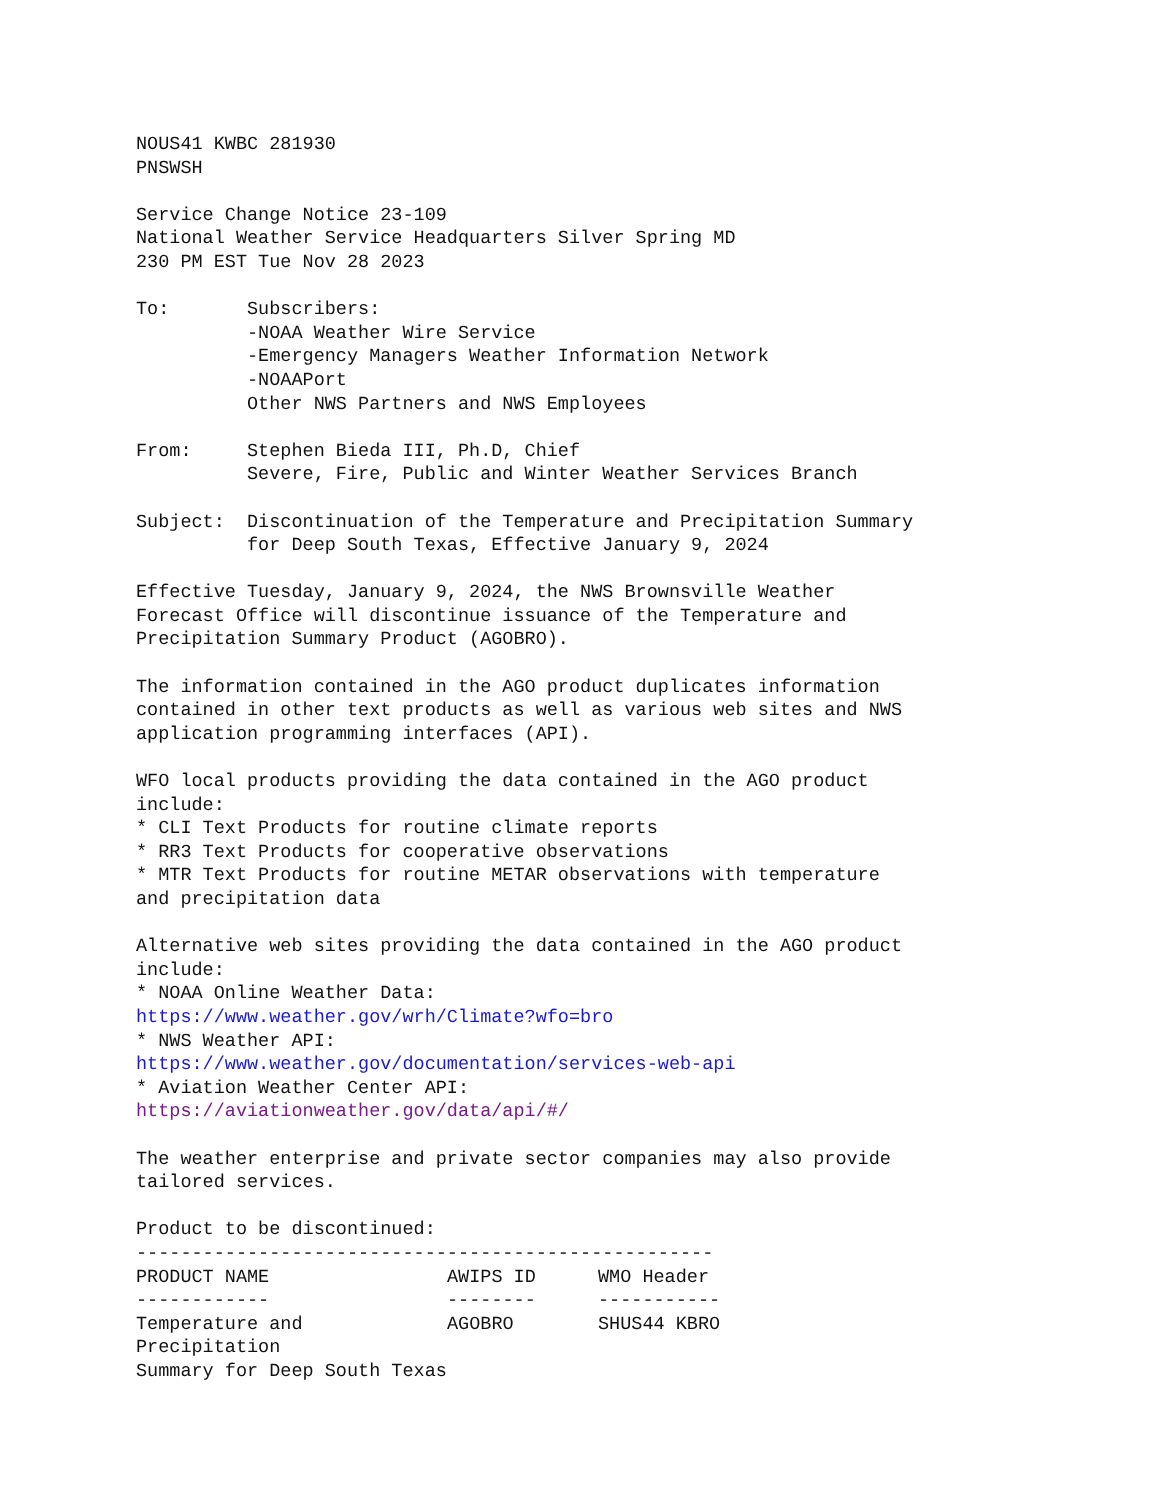NOUS41 KWBC 281930
PNSWSH

Service Change Notice 23-109
National Weather Service Headquarters Silver Spring MD
230 PM EST Tue Nov 28 2023

To:       Subscribers:
          -NOAA Weather Wire Service
          -Emergency Managers Weather Information Network
          -NOAAPort
          Other NWS Partners and NWS Employees

From:     Stephen Bieda III, Ph.D, Chief
          Severe, Fire, Public and Winter Weather Services Branch

Subject:  Discontinuation of the Temperature and Precipitation Summary
          for Deep South Texas, Effective January 9, 2024

Effective Tuesday, January 9, 2024, the NWS Brownsville Weather
Forecast Office will discontinue issuance of the Temperature and
Precipitation Summary Product (AGOBRO).

The information contained in the AGO product duplicates information
contained in other text products as well as various web sites and NWS
application programming interfaces (API).

WFO local products providing the data contained in the AGO product
include:
* CLI Text Products for routine climate reports
* RR3 Text Products for cooperative observations
* MTR Text Products for routine METAR observations with temperature
and precipitation data

Alternative web sites providing the data contained in the AGO product
include:
* NOAA Online Weather Data:
https://www.weather.gov/wrh/Climate?wfo=bro
* NWS Weather API:
https://www.weather.gov/documentation/services-web-api
* Aviation Weather Center API:
https://aviationweather.gov/data/api/#/

The weather enterprise and private sector companies may also provide
tailored services.

Product to be discontinued:
----------------------------------------------------
| PRODUCT NAME | AWIPS ID | WMO Header |
| --- | --- | --- |
| ------------ | -------- | ----------- |
| Temperature and Precipitation Summary for Deep South Texas | AGOBRO | SHUS44 KBRO |